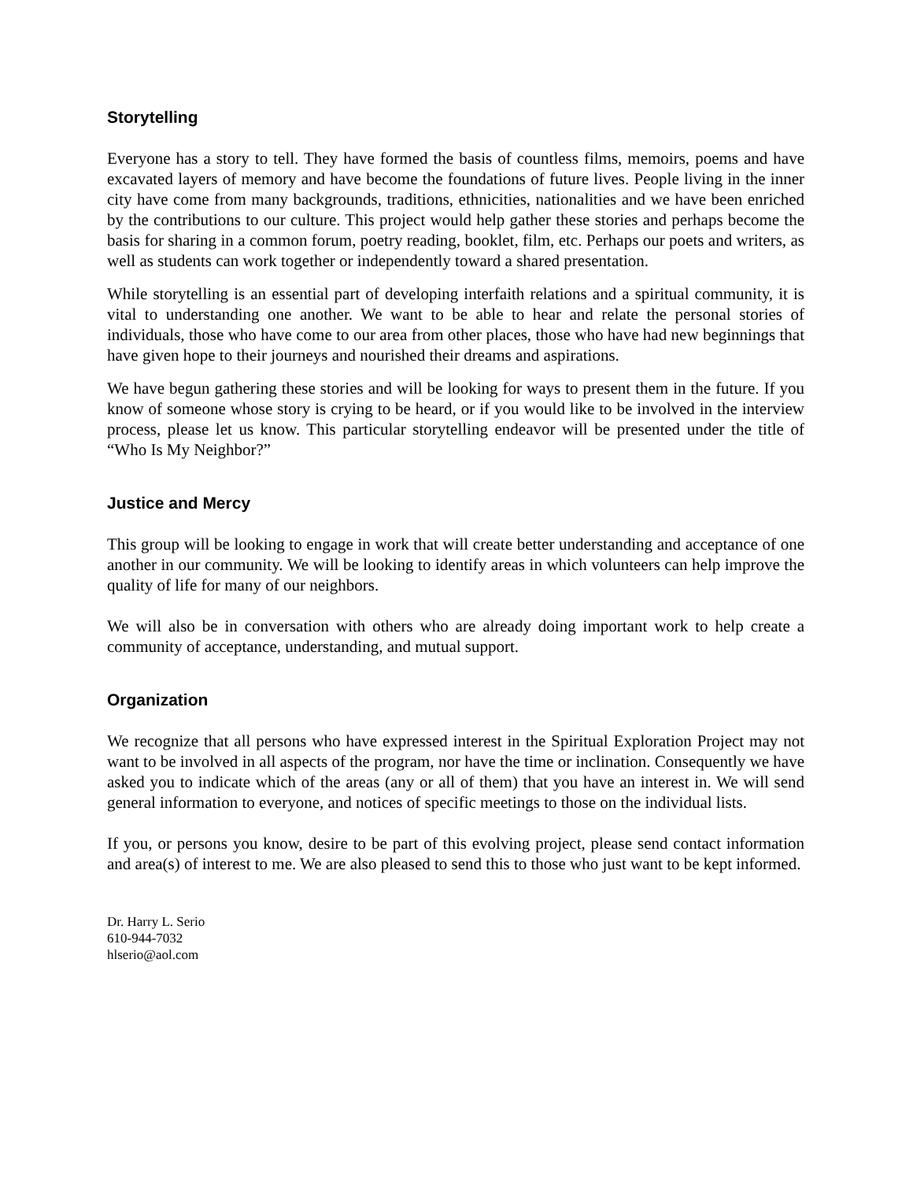Storytelling
Everyone has a story to tell. They have formed the basis of countless films, memoirs, poems and have excavated layers of memory and have become the foundations of future lives. People living in the inner city have come from many backgrounds, traditions, ethnicities, nationalities and we have been enriched by the contributions to our culture. This project would help gather these stories and perhaps become the basis for sharing in a common forum, poetry reading, booklet, film, etc. Perhaps our poets and writers, as well as students can work together or independently toward a shared presentation.
While storytelling is an essential part of developing interfaith relations and a spiritual community, it is vital to understanding one another. We want to be able to hear and relate the personal stories of individuals, those who have come to our area from other places, those who have had new beginnings that have given hope to their journeys and nourished their dreams and aspirations.
We have begun gathering these stories and will be looking for ways to present them in the future. If you know of someone whose story is crying to be heard, or if you would like to be involved in the interview process, please let us know. This particular storytelling endeavor will be presented under the title of “Who Is My Neighbor?”
Justice and Mercy
This group will be looking to engage in work that will create better understanding and acceptance of one another in our community. We will be looking to identify areas in which volunteers can help improve the quality of life for many of our neighbors.
We will also be in conversation with others who are already doing important work to help create a community of acceptance, understanding, and mutual support.
Organization
We recognize that all persons who have expressed interest in the Spiritual Exploration Project may not want to be involved in all aspects of the program, nor have the time or inclination. Consequently we have asked you to indicate which of the areas (any or all of them) that you have an interest in. We will send general information to everyone, and notices of specific meetings to those on the individual lists.
If you, or persons you know, desire to be part of this evolving project, please send contact information and area(s) of interest to me. We are also pleased to send this to those who just want to be kept informed.
Dr. Harry L. Serio
610-944-7032
hlserio@aol.com